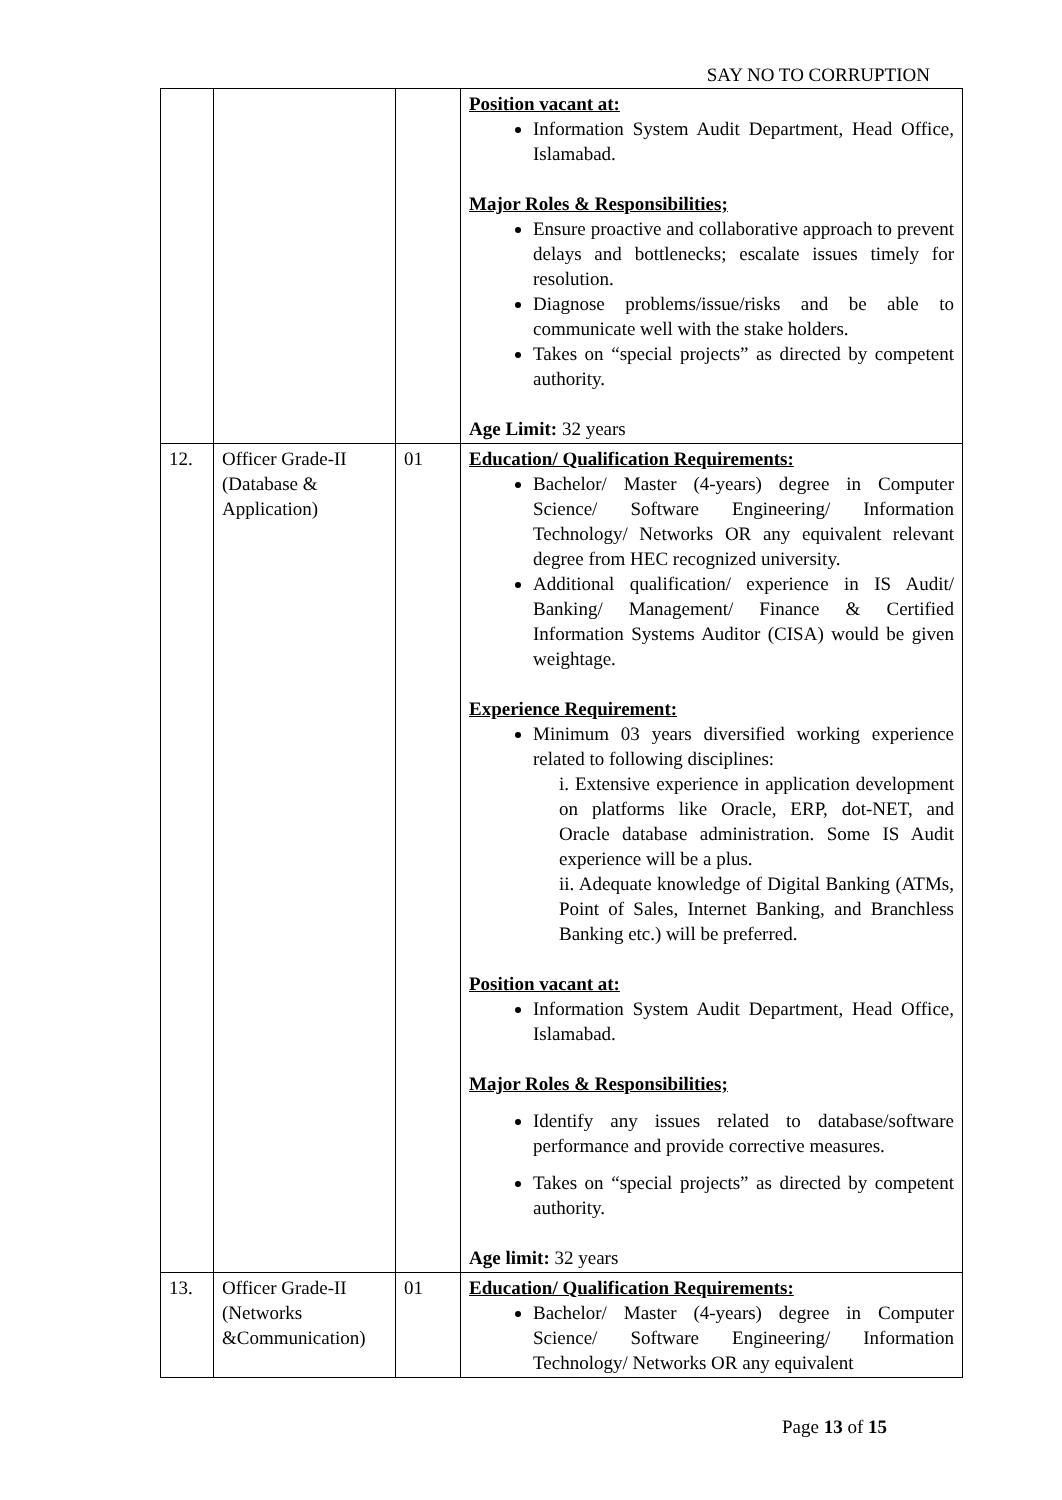SAY NO TO CORRUPTION
| | | | Position vacant at: Information System Audit Department, Head Office, Islamabad. Major Roles & Responsibilities; Ensure proactive and collaborative approach to prevent delays and bottlenecks; escalate issues timely for resolution. Diagnose problems/issue/risks and be able to communicate well with the stake holders. Takes on “special projects” as directed by competent authority. Age Limit: 32 years |
| 12. | Officer Grade-II (Database & Application) | 01 | Education/ Qualification Requirements: Bachelor/ Master (4-years) degree in Computer Science/ Software Engineering/ Information Technology/ Networks OR any equivalent relevant degree from HEC recognized university. Additional qualification/ experience in IS Audit/ Banking/ Management/ Finance & Certified Information Systems Auditor (CISA) would be given weightage. Experience Requirement: Minimum 03 years diversified working experience related to following disciplines: i. Extensive experience in application development on platforms like Oracle, ERP, dot-NET, and Oracle database administration. Some IS Audit experience will be a plus. ii. Adequate knowledge of Digital Banking (ATMs, Point of Sales, Internet Banking, and Branchless Banking etc.) will be preferred. Position vacant at: Information System Audit Department, Head Office, Islamabad. Major Roles & Responsibilities; Identify any issues related to database/software performance and provide corrective measures. Takes on “special projects” as directed by competent authority. Age limit: 32 years |
| 13. | Officer Grade-II (Networks &Communication) | 01 | Education/ Qualification Requirements: Bachelor/ Master (4-years) degree in Computer Science/ Software Engineering/ Information Technology/ Networks OR any equivalent |
Page 13 of 15